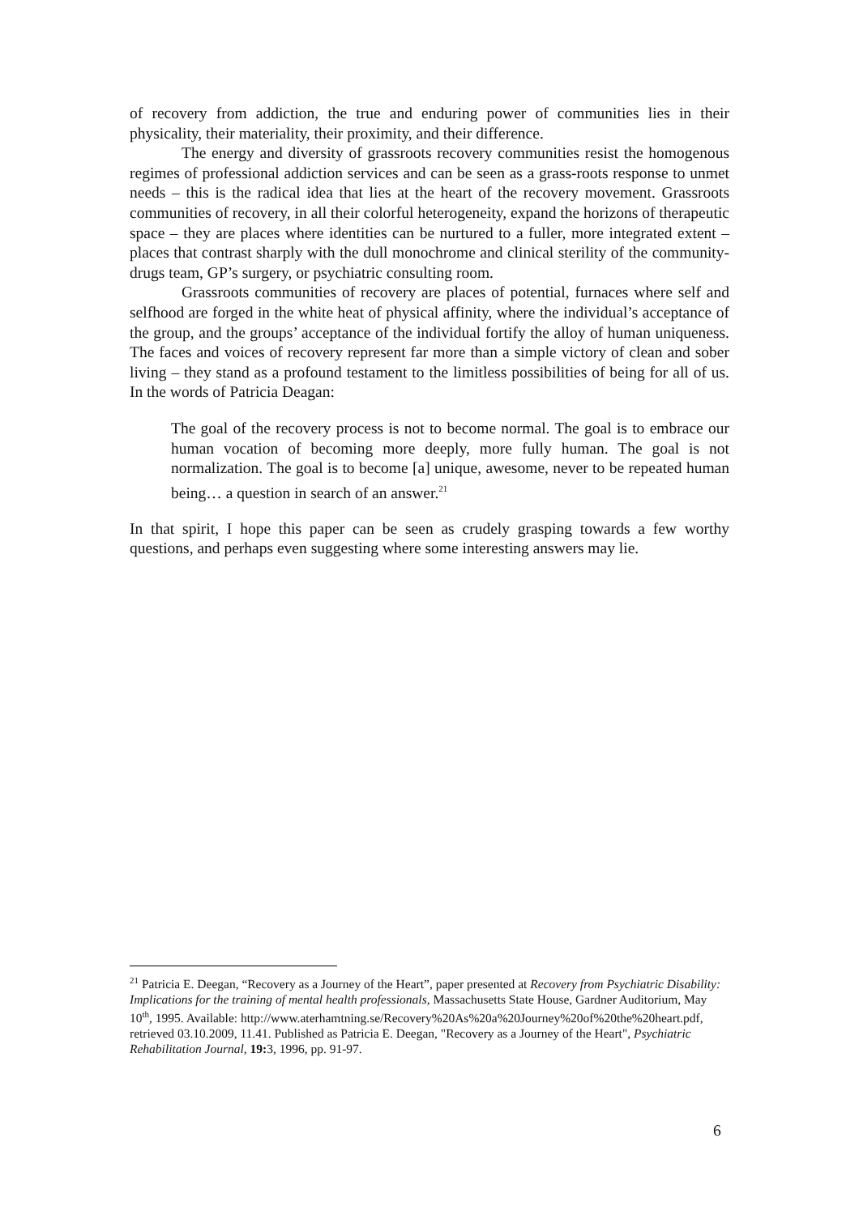of recovery from addiction, the true and enduring power of communities lies in their physicality, their materiality, their proximity, and their difference.
The energy and diversity of grassroots recovery communities resist the homogenous regimes of professional addiction services and can be seen as a grass-roots response to unmet needs – this is the radical idea that lies at the heart of the recovery movement. Grassroots communities of recovery, in all their colorful heterogeneity, expand the horizons of therapeutic space – they are places where identities can be nurtured to a fuller, more integrated extent – places that contrast sharply with the dull monochrome and clinical sterility of the community-drugs team, GP’s surgery, or psychiatric consulting room.
Grassroots communities of recovery are places of potential, furnaces where self and selfhood are forged in the white heat of physical affinity, where the individual’s acceptance of the group, and the groups’ acceptance of the individual fortify the alloy of human uniqueness. The faces and voices of recovery represent far more than a simple victory of clean and sober living – they stand as a profound testament to the limitless possibilities of being for all of us. In the words of Patricia Deagan:
The goal of the recovery process is not to become normal. The goal is to embrace our human vocation of becoming more deeply, more fully human. The goal is not normalization. The goal is to become [a] unique, awesome, never to be repeated human being… a question in search of an answer.<sup>21</sup>
In that spirit, I hope this paper can be seen as crudely grasping towards a few worthy questions, and perhaps even suggesting where some interesting answers may lie.
<sup>21</sup> Patricia E. Deegan, “Recovery as a Journey of the Heart”, paper presented at Recovery from Psychiatric Disability: Implications for the training of mental health professionals, Massachusetts State House, Gardner Auditorium, May 10<sup>th</sup>, 1995. Available: http://www.aterhamtning.se/Recovery%20As%20a%20Journey%20of%20the%20heart.pdf, retrieved 03.10.2009, 11.41. Published as Patricia E. Deegan, "Recovery as a Journey of the Heart", Psychiatric Rehabilitation Journal, 19: 3, 1996, pp. 91-97.
6